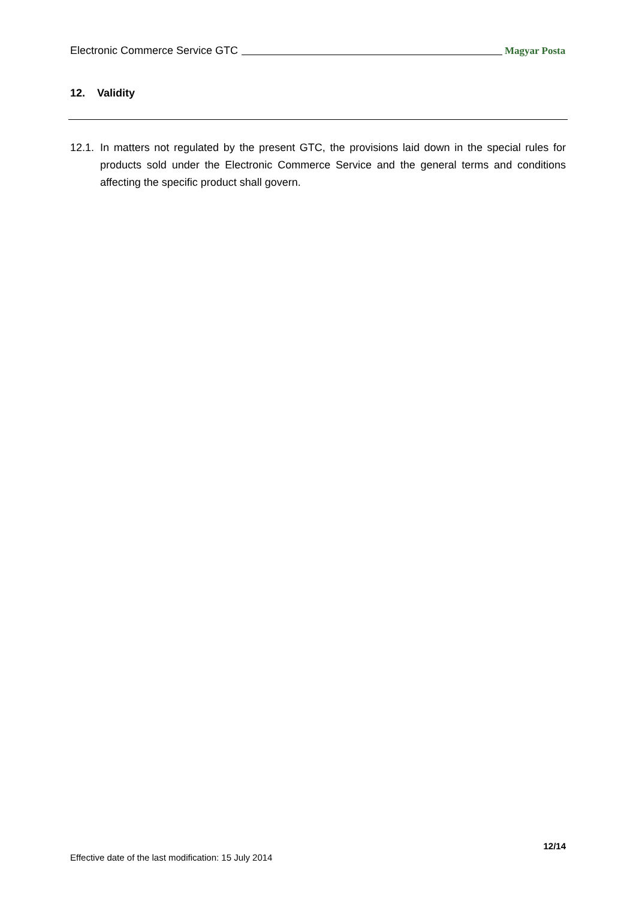Electronic Commerce Service GTC Magyar Posta
12. Validity
12.1. In matters not regulated by the present GTC, the provisions laid down in the special rules for products sold under the Electronic Commerce Service and the general terms and conditions affecting the specific product shall govern.
12/14
Effective date of the last modification: 15 July 2014